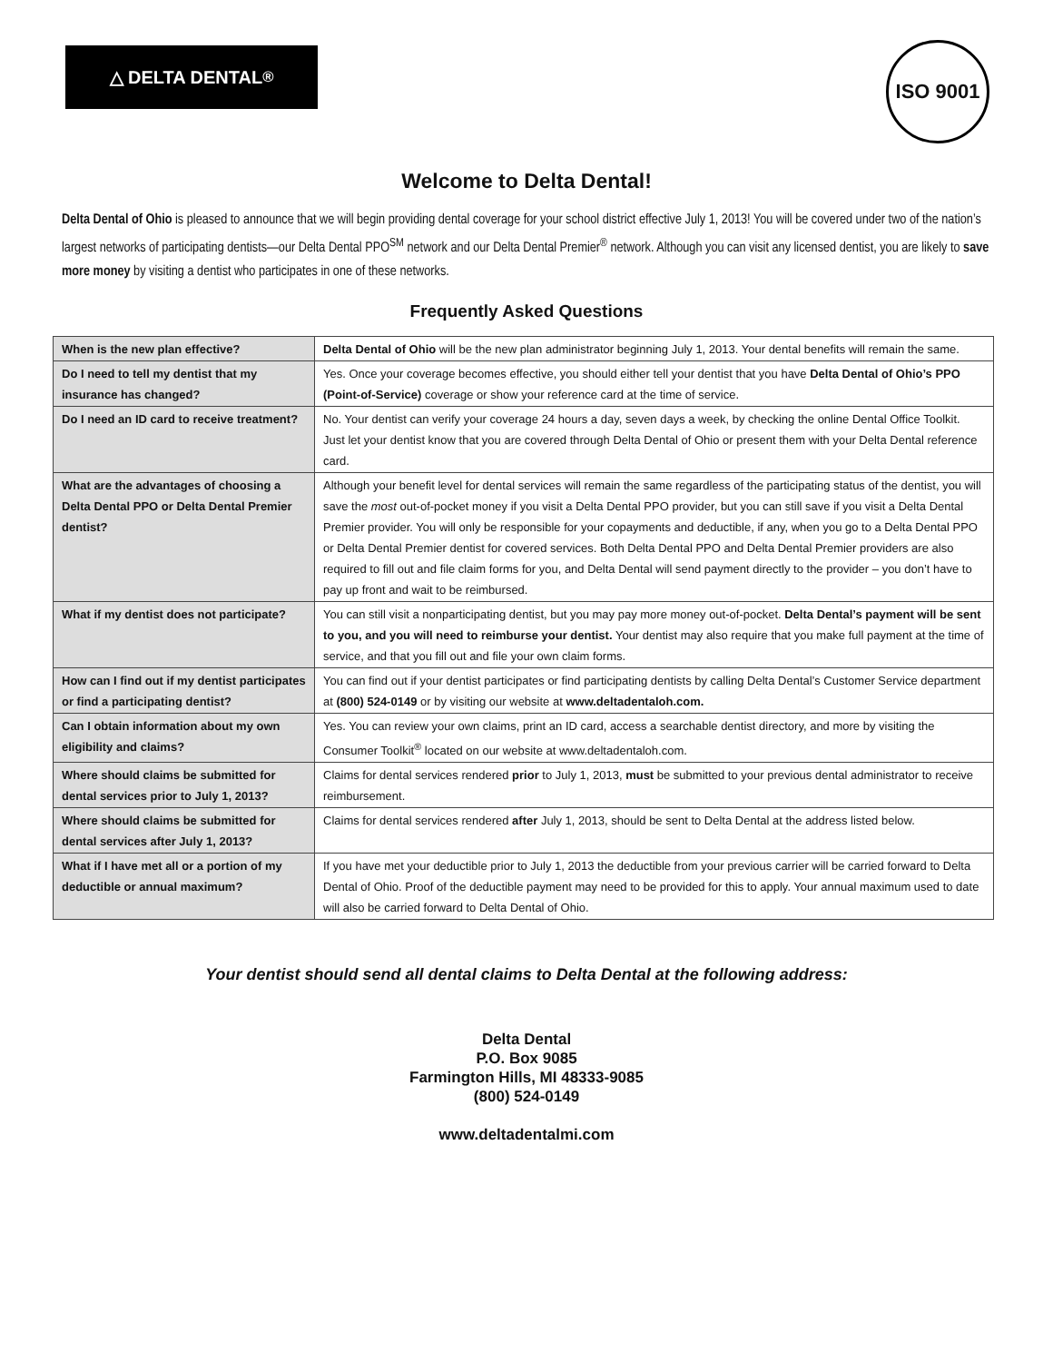△ DELTA DENTAL<sup>®</sup>
ISO 9001
Welcome to Delta Dental!
Delta Dental of Ohio is pleased to announce that we will begin providing dental coverage for your school district effective July 1, 2013! You will be covered under two of the nation’s largest networks of participating dentists—our Delta Dental PPO<sup>SM</sup> network and our Delta Dental Premier<sup>®</sup> network. Although you can visit any licensed dentist, you are likely to save more money by visiting a dentist who participates in one of these networks.
Frequently Asked Questions
| When is the new plan effective? | Delta Dental of Ohio will be the new plan administrator beginning July 1, 2013. Your dental benefits will remain the same. |
| Do I need to tell my dentist that my insurance has changed? | Yes. Once your coverage becomes effective, you should either tell your dentist that you have Delta Dental of Ohio’s PPO (Point-of-Service) coverage or show your reference card at the time of service. |
| Do I need an ID card to receive treatment? | No. Your dentist can verify your coverage 24 hours a day, seven days a week, by checking the online Dental Office Toolkit. Just let your dentist know that you are covered through Delta Dental of Ohio or present them with your Delta Dental reference card. |
| What are the advantages of choosing a Delta Dental PPO or Delta Dental Premier dentist? | Although your benefit level for dental services will remain the same regardless of the participating status of the dentist, you will save the most out-of-pocket money if you visit a Delta Dental PPO provider, but you can still save if you visit a Delta Dental Premier provider. You will only be responsible for your copayments and deductible, if any, when you go to a Delta Dental PPO or Delta Dental Premier dentist for covered services. Both Delta Dental PPO and Delta Dental Premier providers are also required to fill out and file claim forms for you, and Delta Dental will send payment directly to the provider – you don’t have to pay up front and wait to be reimbursed. |
| What if my dentist does not participate? | You can still visit a nonparticipating dentist, but you may pay more money out-of-pocket. Delta Dental’s payment will be sent to you, and you will need to reimburse your dentist. Your dentist may also require that you make full payment at the time of service, and that you fill out and file your own claim forms. |
| How can I find out if my dentist participates or find a participating dentist? | You can find out if your dentist participates or find participating dentists by calling Delta Dental’s Customer Service department at (800) 524-0149 or by visiting our website at www.deltadentaloh.com. |
| Can I obtain information about my own eligibility and claims? | Yes. You can review your own claims, print an ID card, access a searchable dentist directory, and more by visiting the Consumer Toolkit<sup>®</sup> located on our website at www.deltadentaloh.com. |
| Where should claims be submitted for dental services prior to July 1, 2013? | Claims for dental services rendered prior to July 1, 2013, must be submitted to your previous dental administrator to receive reimbursement. |
| Where should claims be submitted for dental services after July 1, 2013? | Claims for dental services rendered after July 1, 2013, should be sent to Delta Dental at the address listed below. |
| What if I have met all or a portion of my deductible or annual maximum? | If you have met your deductible prior to July 1, 2013 the deductible from your previous carrier will be carried forward to Delta Dental of Ohio. Proof of the deductible payment may need to be provided for this to apply. Your annual maximum used to date will also be carried forward to Delta Dental of Ohio. |
Your dentist should send all dental claims to Delta Dental at the following address:
Delta Dental
P.O. Box 9085
Farmington Hills, MI 48333-9085
(800) 524-0149
www.deltadentalmi.com